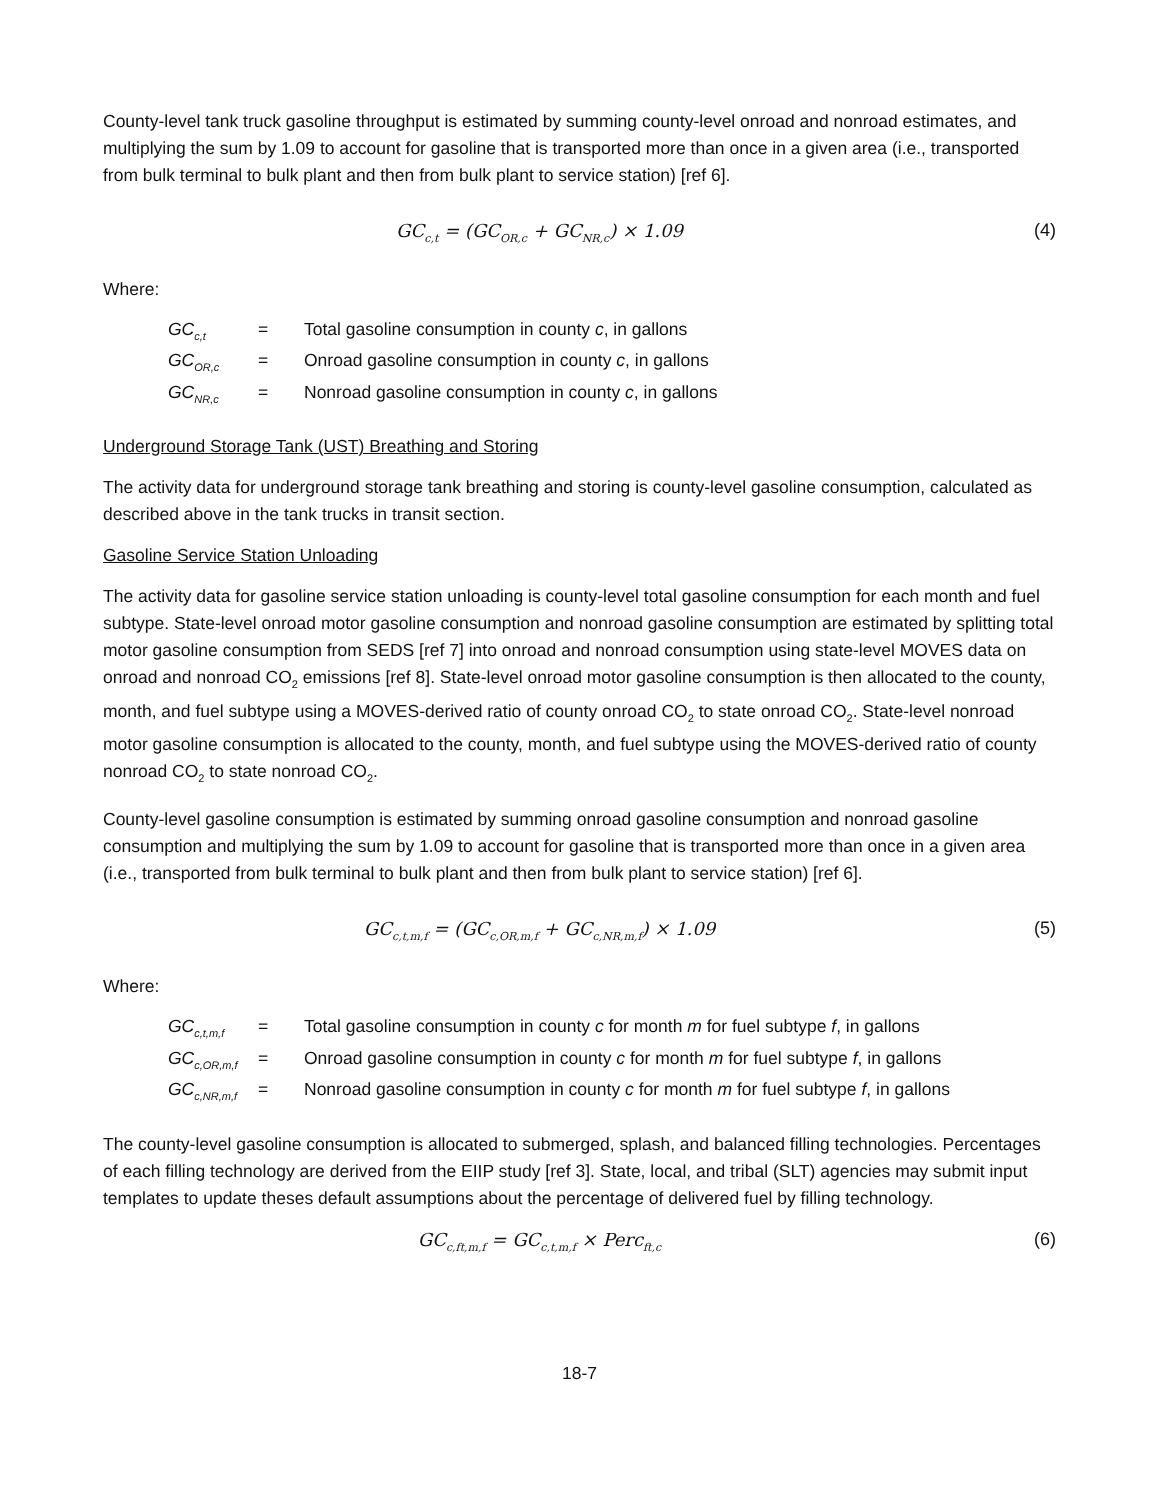County-level tank truck gasoline throughput is estimated by summing county-level onroad and nonroad estimates, and multiplying the sum by 1.09 to account for gasoline that is transported more than once in a given area (i.e., transported from bulk terminal to bulk plant and then from bulk plant to service station) [ref 6].
GC<sub>c,t</sub> = (GC<sub>OR,c</sub> + GC<sub>NR,c</sub>) × 1.09 (4)
Where:
GC<sub>c,t</sub> = Total gasoline consumption in county c, in gallons
GC<sub>OR,c</sub> = Onroad gasoline consumption in county c, in gallons
GC<sub>NR,c</sub> = Nonroad gasoline consumption in county c, in gallons
Underground Storage Tank (UST) Breathing and Storing
The activity data for underground storage tank breathing and storing is county-level gasoline consumption, calculated as described above in the tank trucks in transit section.
Gasoline Service Station Unloading
The activity data for gasoline service station unloading is county-level total gasoline consumption for each month and fuel subtype. State-level onroad motor gasoline consumption and nonroad gasoline consumption are estimated by splitting total motor gasoline consumption from SEDS [ref 7] into onroad and nonroad consumption using state-level MOVES data on onroad and nonroad CO<sub>2</sub> emissions [ref 8]. State-level onroad motor gasoline consumption is then allocated to the county, month, and fuel subtype using a MOVES-derived ratio of county onroad CO<sub>2</sub> to state onroad CO<sub>2</sub>. State-level nonroad motor gasoline consumption is allocated to the county, month, and fuel subtype using the MOVES-derived ratio of county nonroad CO<sub>2</sub> to state nonroad CO<sub>2</sub>.
County-level gasoline consumption is estimated by summing onroad gasoline consumption and nonroad gasoline consumption and multiplying the sum by 1.09 to account for gasoline that is transported more than once in a given area (i.e., transported from bulk terminal to bulk plant and then from bulk plant to service station) [ref 6].
GC<sub>c,t,m,f</sub> = (GC<sub>c,OR,m,f</sub> + GC<sub>c,NR,m,f</sub>) × 1.09 (5)
Where:
GC<sub>c,t,m,f</sub> = Total gasoline consumption in county c for month m for fuel subtype f, in gallons
GC<sub>c,OR,m,f</sub> = Onroad gasoline consumption in county c for month m for fuel subtype f, in gallons
GC<sub>c,NR,m,f</sub> = Nonroad gasoline consumption in county c for month m for fuel subtype f, in gallons
The county-level gasoline consumption is allocated to submerged, splash, and balanced filling technologies. Percentages of each filling technology are derived from the EIIP study [ref 3]. State, local, and tribal (SLT) agencies may submit input templates to update theses default assumptions about the percentage of delivered fuel by filling technology.
GC<sub>c,ft,m,f</sub> = GC<sub>c,t,m,f</sub> × Perc<sub>ft,c</sub> (6)
18-7